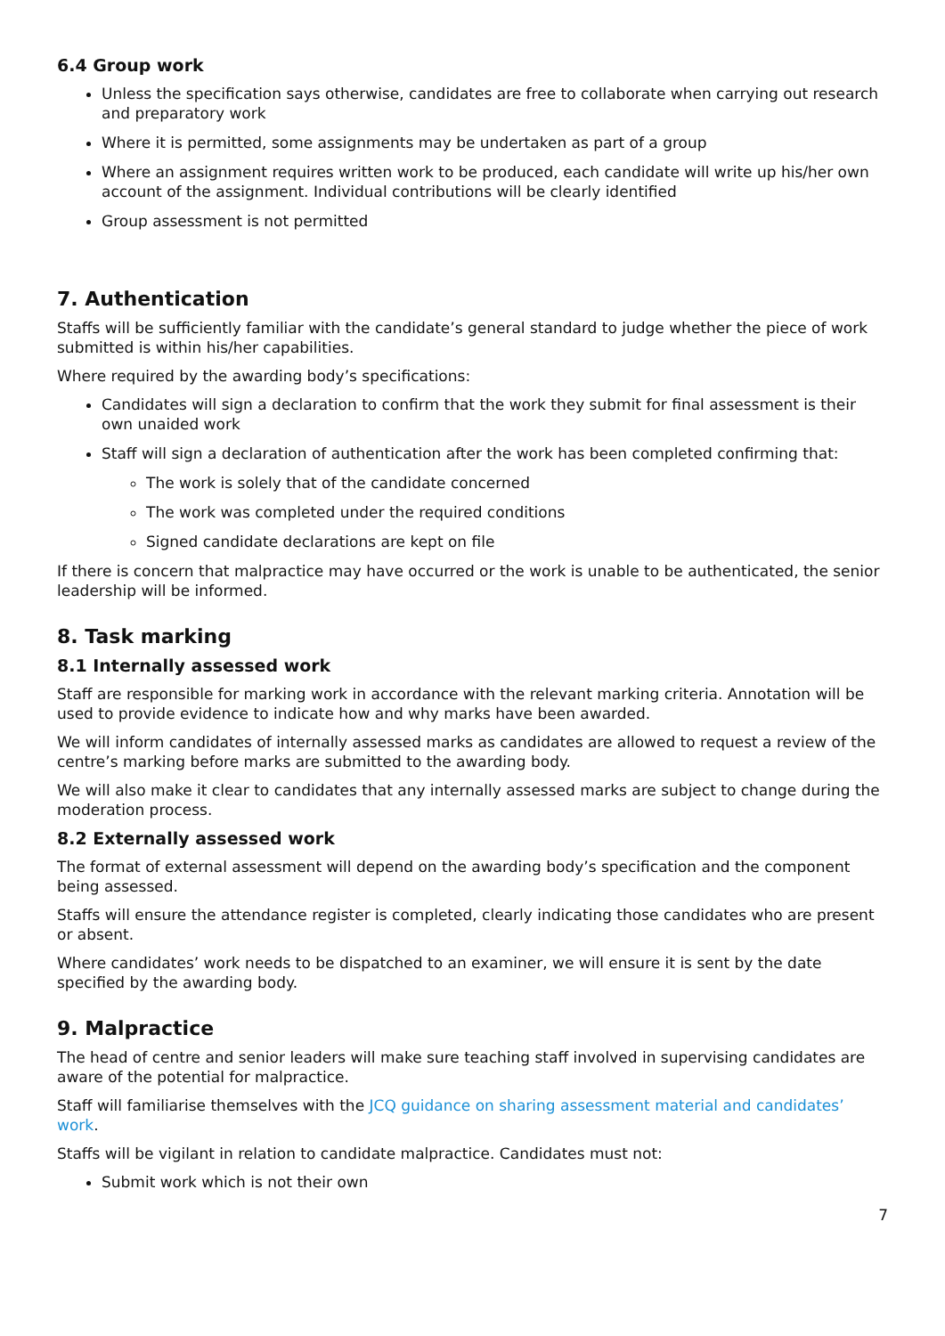6.4 Group work
Unless the specification says otherwise, candidates are free to collaborate when carrying out research and preparatory work
Where it is permitted, some assignments may be undertaken as part of a group
Where an assignment requires written work to be produced, each candidate will write up his/her own account of the assignment. Individual contributions will be clearly identified
Group assessment is not permitted
7. Authentication
Staffs will be sufficiently familiar with the candidate’s general standard to judge whether the piece of work submitted is within his/her capabilities.
Where required by the awarding body’s specifications:
Candidates will sign a declaration to confirm that the work they submit for final assessment is their own unaided work
Staff will sign a declaration of authentication after the work has been completed confirming that:
The work is solely that of the candidate concerned
The work was completed under the required conditions
Signed candidate declarations are kept on file
If there is concern that malpractice may have occurred or the work is unable to be authenticated, the senior leadership will be informed.
8. Task marking
8.1 Internally assessed work
Staff are responsible for marking work in accordance with the relevant marking criteria. Annotation will be used to provide evidence to indicate how and why marks have been awarded.
We will inform candidates of internally assessed marks as candidates are allowed to request a review of the centre’s marking before marks are submitted to the awarding body.
We will also make it clear to candidates that any internally assessed marks are subject to change during the moderation process.
8.2 Externally assessed work
The format of external assessment will depend on the awarding body’s specification and the component being assessed.
Staffs will ensure the attendance register is completed, clearly indicating those candidates who are present or absent.
Where candidates’ work needs to be dispatched to an examiner, we will ensure it is sent by the date specified by the awarding body.
9. Malpractice
The head of centre and senior leaders will make sure teaching staff involved in supervising candidates are aware of the potential for malpractice.
Staff will familiarise themselves with the JCQ guidance on sharing assessment material and candidates’ work.
Staffs will be vigilant in relation to candidate malpractice. Candidates must not:
Submit work which is not their own
7